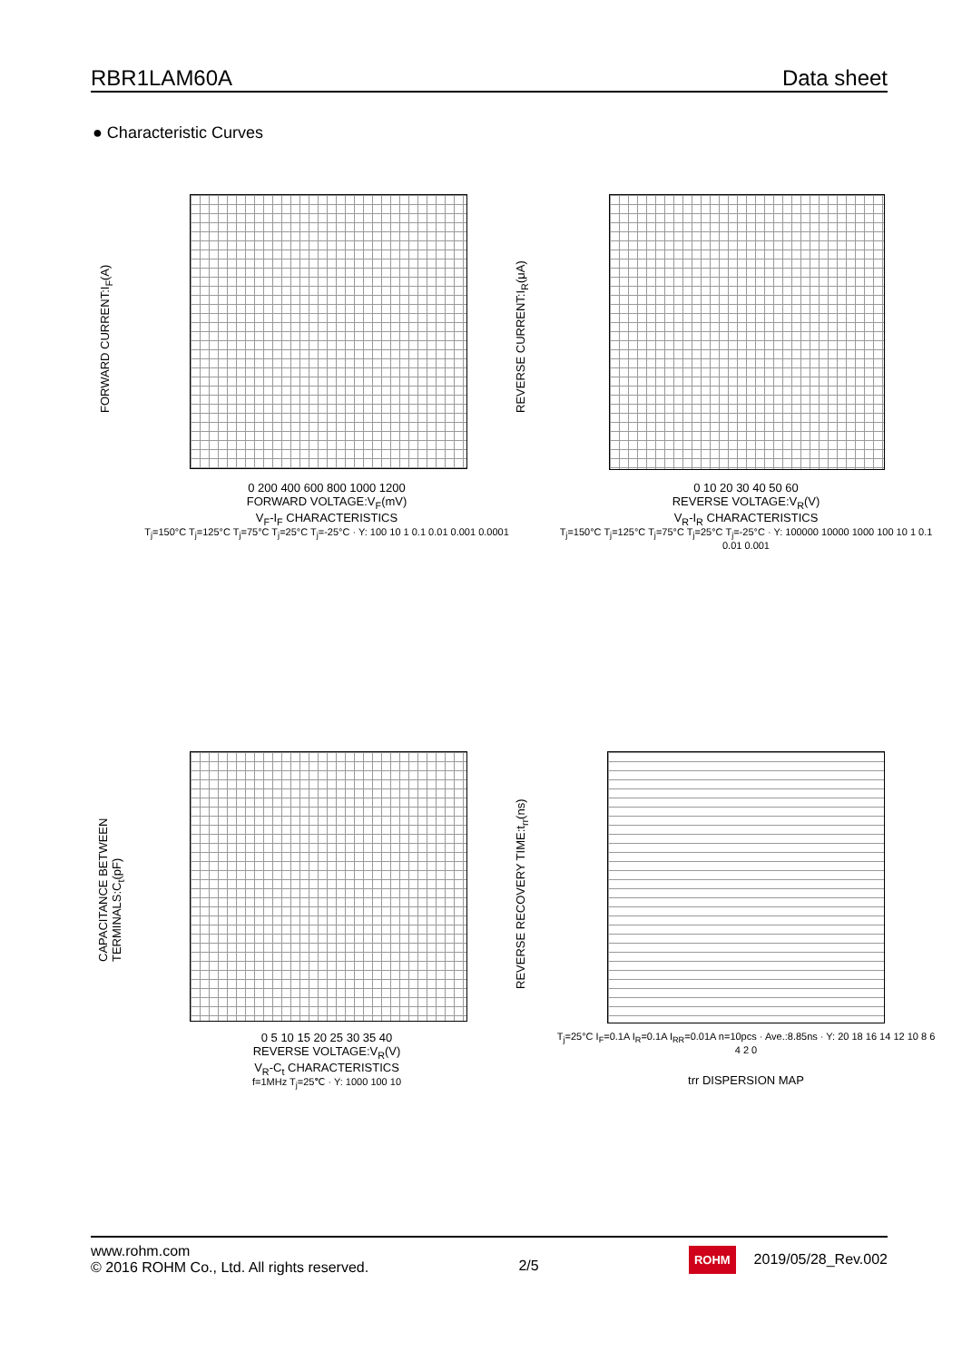RBR1LAM60A Data sheet
● Characteristic Curves
FORWARD CURRENT:I<sub>F</sub>(A)
0 200 400 600 800 1000 1200
FORWARD VOLTAGE:V<sub>F</sub>(mV)
V<sub>F</sub>-I<sub>F</sub> CHARACTERISTICS
T<sub>j</sub>=150°C T<sub>j</sub>=125°C T<sub>j</sub>=75°C T<sub>j</sub>=25°C T<sub>j</sub>=-25°C · Y: 100 10 1 0.1 0.01 0.001 0.0001
REVERSE CURRENT:I<sub>R</sub>(μA)
0 10 20 30 40 50 60
REVERSE VOLTAGE:V<sub>R</sub>(V)
V<sub>R</sub>-I<sub>R</sub> CHARACTERISTICS
T<sub>j</sub>=150°C T<sub>j</sub>=125°C T<sub>j</sub>=75°C T<sub>j</sub>=25°C T<sub>j</sub>=-25°C · Y: 100000 10000 1000 100 10 1 0.1 0.01 0.001
CAPACITANCE BETWEEN
TERMINALS:C<sub>t</sub>(pF)
0 5 10 15 20 25 30 35 40
REVERSE VOLTAGE:V<sub>R</sub>(V)
V<sub>R</sub>-C<sub>t</sub> CHARACTERISTICS
f=1MHz T<sub>j</sub>=25℃ · Y: 1000 100 10
REVERSE RECOVERY TIME:t<sub>rr</sub>(ns)
T<sub>j</sub>=25°C I<sub>F</sub>=0.1A I<sub>R</sub>=0.1A I<sub>RR</sub>=0.01A n=10pcs · Ave.:8.85ns · Y: 20 18 16 14 12 10 8 6 4 2 0
trr DISPERSION MAP
www.rohm.com
© 2016 ROHM Co., Ltd. All rights reserved.
2/5
ROHM 2019/05/28_Rev.002